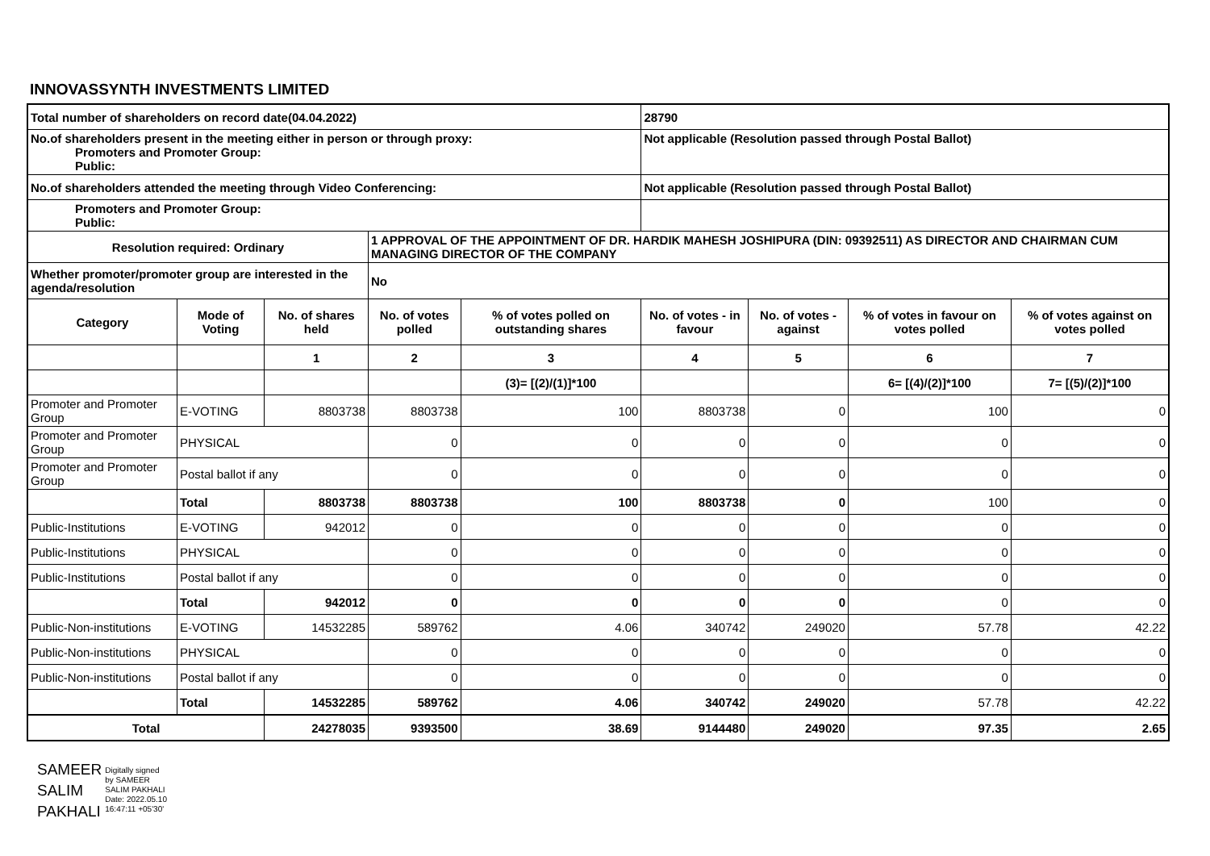INNOVASSYNTH INVESTMENTS LIMITED
| Total number of shareholders on record date(04.04.2022) | | | | | 28790 | | | |
| No.of shareholders present in the meeting either in person or through proxy: Promoters and Promoter Group: Public: | | | | | Not applicable (Resolution passed through Postal Ballot) | | | |
| No.of shareholders attended the meeting through Video Conferencing: | | | | | Not applicable (Resolution passed through Postal Ballot) | | | |
| Promoters and Promoter Group: Public: | | | | | | | | |
| Resolution required: Ordinary | | | 1 APPROVAL OF THE APPOINTMENT OF DR. HARDIK MAHESH JOSHIPURA (DIN: 09392511) AS DIRECTOR AND CHAIRMAN CUM MANAGING DIRECTOR OF THE COMPANY | | | | | |
| Whether promoter/promoter group are interested in the agenda/resolution | | | No | | | | | |
| Category | Mode of Voting | No. of shares held | No. of votes polled | % of votes polled on outstanding shares | No. of votes - in favour | No. of votes - against | % of votes in favour on votes polled | % of votes against on votes polled |
| | | 1 | 2 | 3 | 4 | 5 | 6 | 7 |
| | | | | (3)= [(2)/(1)]*100 | | | 6= [(4)/(2)]*100 | 7= [(5)/(2)]*100 |
| Promoter and Promoter Group | E-VOTING | 8803738 | 8803738 | 100 | 8803738 | 0 | 100 | 0 |
| Promoter and Promoter Group | PHYSICAL | | 0 | 0 | 0 | 0 | 0 | 0 |
| Promoter and Promoter Group | Postal ballot if any | | 0 | 0 | 0 | 0 | 0 | 0 |
| | Total | 8803738 | 8803738 | 100 | 8803738 | 0 | 100 | 0 |
| Public-Institutions | E-VOTING | 942012 | 0 | 0 | 0 | 0 | 0 | 0 |
| Public-Institutions | PHYSICAL | | 0 | 0 | 0 | 0 | 0 | 0 |
| Public-Institutions | Postal ballot if any | | 0 | 0 | 0 | 0 | 0 | 0 |
| | Total | 942012 | 0 | 0 | 0 | 0 | 0 | 0 |
| Public-Non-institutions | E-VOTING | 14532285 | 589762 | 4.06 | 340742 | 249020 | 57.78 | 42.22 |
| Public-Non-institutions | PHYSICAL | | 0 | 0 | 0 | 0 | 0 | 0 |
| Public-Non-institutions | Postal ballot if any | | 0 | 0 | 0 | 0 | 0 | 0 |
| | Total | 14532285 | 589762 | 4.06 | 340742 | 249020 | 57.78 | 42.22 |
| Total | | 24278035 | 9393500 | 38.69 | 9144480 | 249020 | 97.35 | 2.65 |
SAMEER
SALIM
PAKHALI
Digitally signed
by SAMEER
SALIM PAKHALI
Date: 2022.05.10
16:47:11 +05'30'